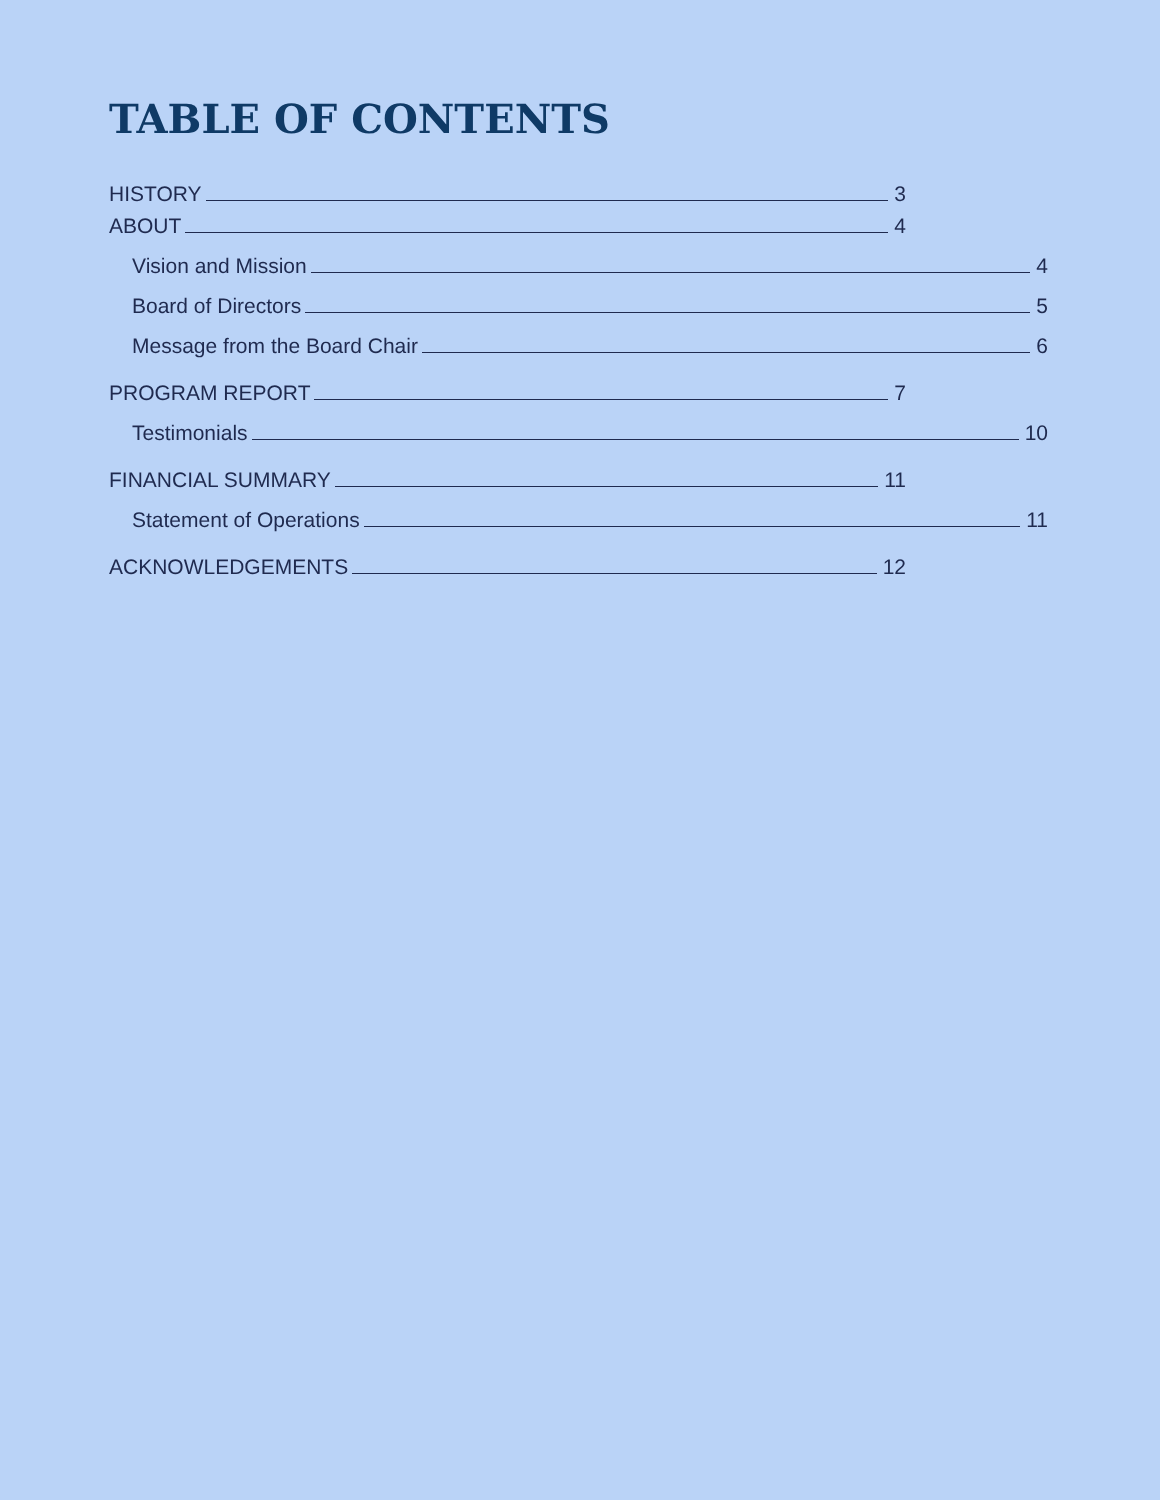TABLE OF CONTENTS
HISTORY 3
ABOUT 4
Vision and Mission 4
Board of Directors 5
Message from the Board Chair 6
PROGRAM REPORT 7
Testimonials 10
FINANCIAL SUMMARY 11
Statement of Operations 11
ACKNOWLEDGEMENTS 12